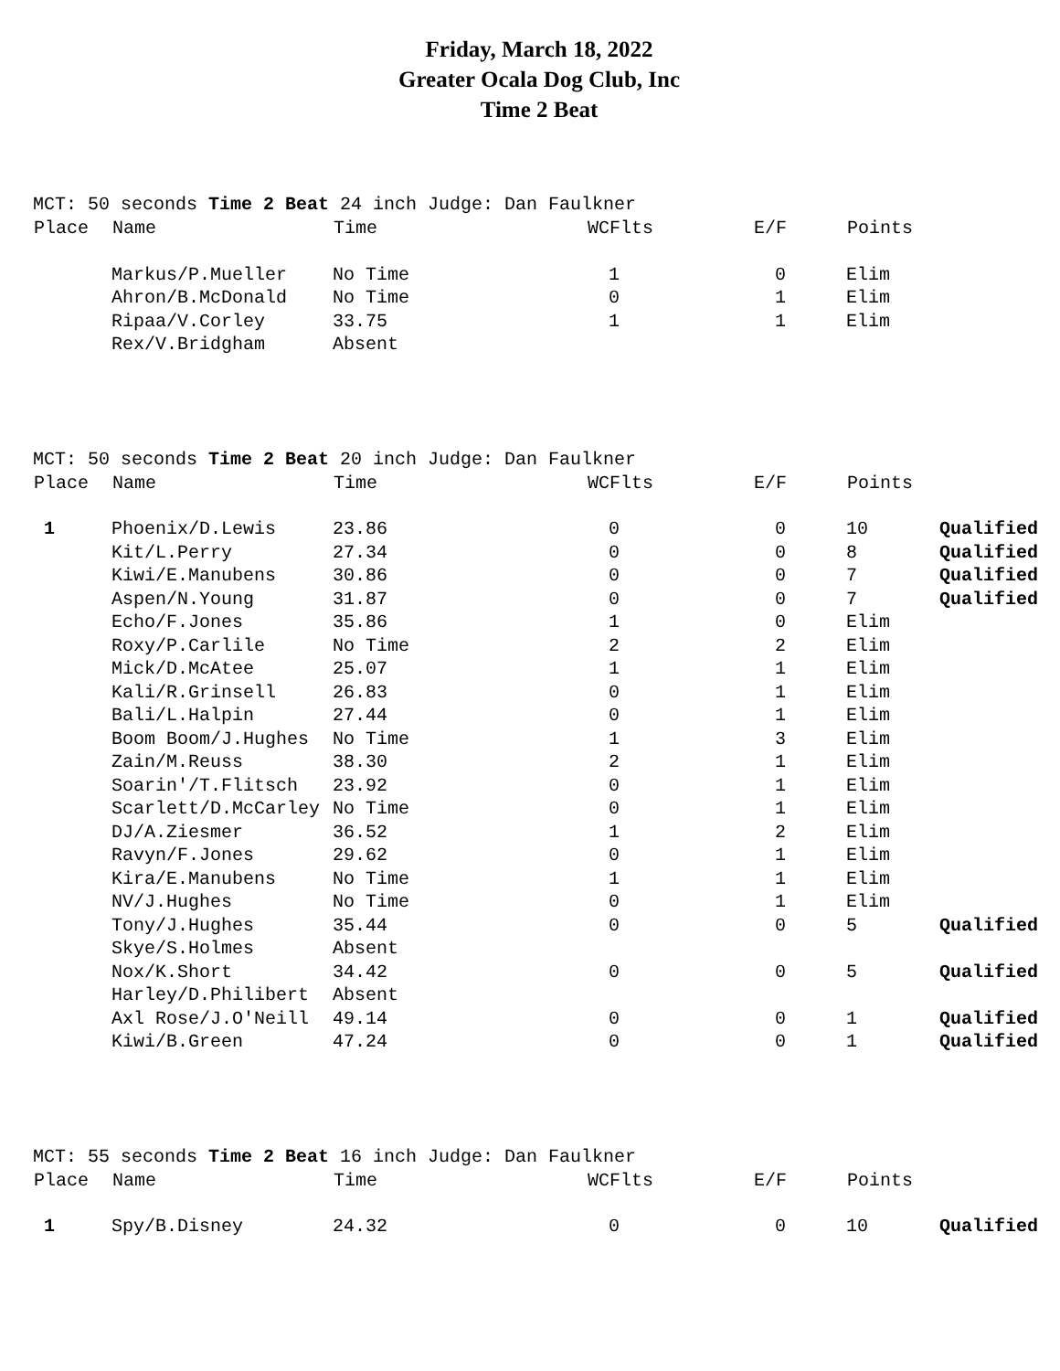Friday, March 18, 2022
Greater Ocala Dog Club, Inc
Time 2 Beat
MCT: 50 seconds Time 2 Beat 24 inch Judge: Dan Faulkner
| Place | Name | Time | WCFlts | E/F | Points | |
| --- | --- | --- | --- | --- | --- | --- |
| | Markus/P.Mueller | No Time | 1 | 0 | Elim | |
| | Ahron/B.McDonald | No Time | 0 | 1 | Elim | |
| | Ripaa/V.Corley | 33.75 | 1 | 1 | Elim | |
| | Rex/V.Bridgham | Absent | | | | |
MCT: 50 seconds Time 2 Beat 20 inch Judge: Dan Faulkner
| Place | Name | Time | WCFlts | E/F | Points | |
| --- | --- | --- | --- | --- | --- | --- |
| 1 | Phoenix/D.Lewis | 23.86 | 0 | 0 | 10 | Qualified |
| | Kit/L.Perry | 27.34 | 0 | 0 | 8 | Qualified |
| | Kiwi/E.Manubens | 30.86 | 0 | 0 | 7 | Qualified |
| | Aspen/N.Young | 31.87 | 0 | 0 | 7 | Qualified |
| | Echo/F.Jones | 35.86 | 1 | 0 | Elim | |
| | Roxy/P.Carlile | No Time | 2 | 2 | Elim | |
| | Mick/D.McAtee | 25.07 | 1 | 1 | Elim | |
| | Kali/R.Grinsell | 26.83 | 0 | 1 | Elim | |
| | Bali/L.Halpin | 27.44 | 0 | 1 | Elim | |
| | Boom Boom/J.Hughes | No Time | 1 | 3 | Elim | |
| | Zain/M.Reuss | 38.30 | 2 | 1 | Elim | |
| | Soarin'/T.Flitsch | 23.92 | 0 | 1 | Elim | |
| | Scarlett/D.McCarley | No Time | 0 | 1 | Elim | |
| | DJ/A.Ziesmer | 36.52 | 1 | 2 | Elim | |
| | Ravyn/F.Jones | 29.62 | 0 | 1 | Elim | |
| | Kira/E.Manubens | No Time | 1 | 1 | Elim | |
| | NV/J.Hughes | No Time | 0 | 1 | Elim | |
| | Tony/J.Hughes | 35.44 | 0 | 0 | 5 | Qualified |
| | Skye/S.Holmes | Absent | | | | |
| | Nox/K.Short | 34.42 | 0 | 0 | 5 | Qualified |
| | Harley/D.Philibert | Absent | | | | |
| | Axl Rose/J.O'Neill | 49.14 | 0 | 0 | 1 | Qualified |
| | Kiwi/B.Green | 47.24 | 0 | 0 | 1 | Qualified |
MCT: 55 seconds Time 2 Beat 16 inch Judge: Dan Faulkner
| Place | Name | Time | WCFlts | E/F | Points | |
| --- | --- | --- | --- | --- | --- | --- |
| 1 | Spy/B.Disney | 24.32 | 0 | 0 | 10 | Qualified |